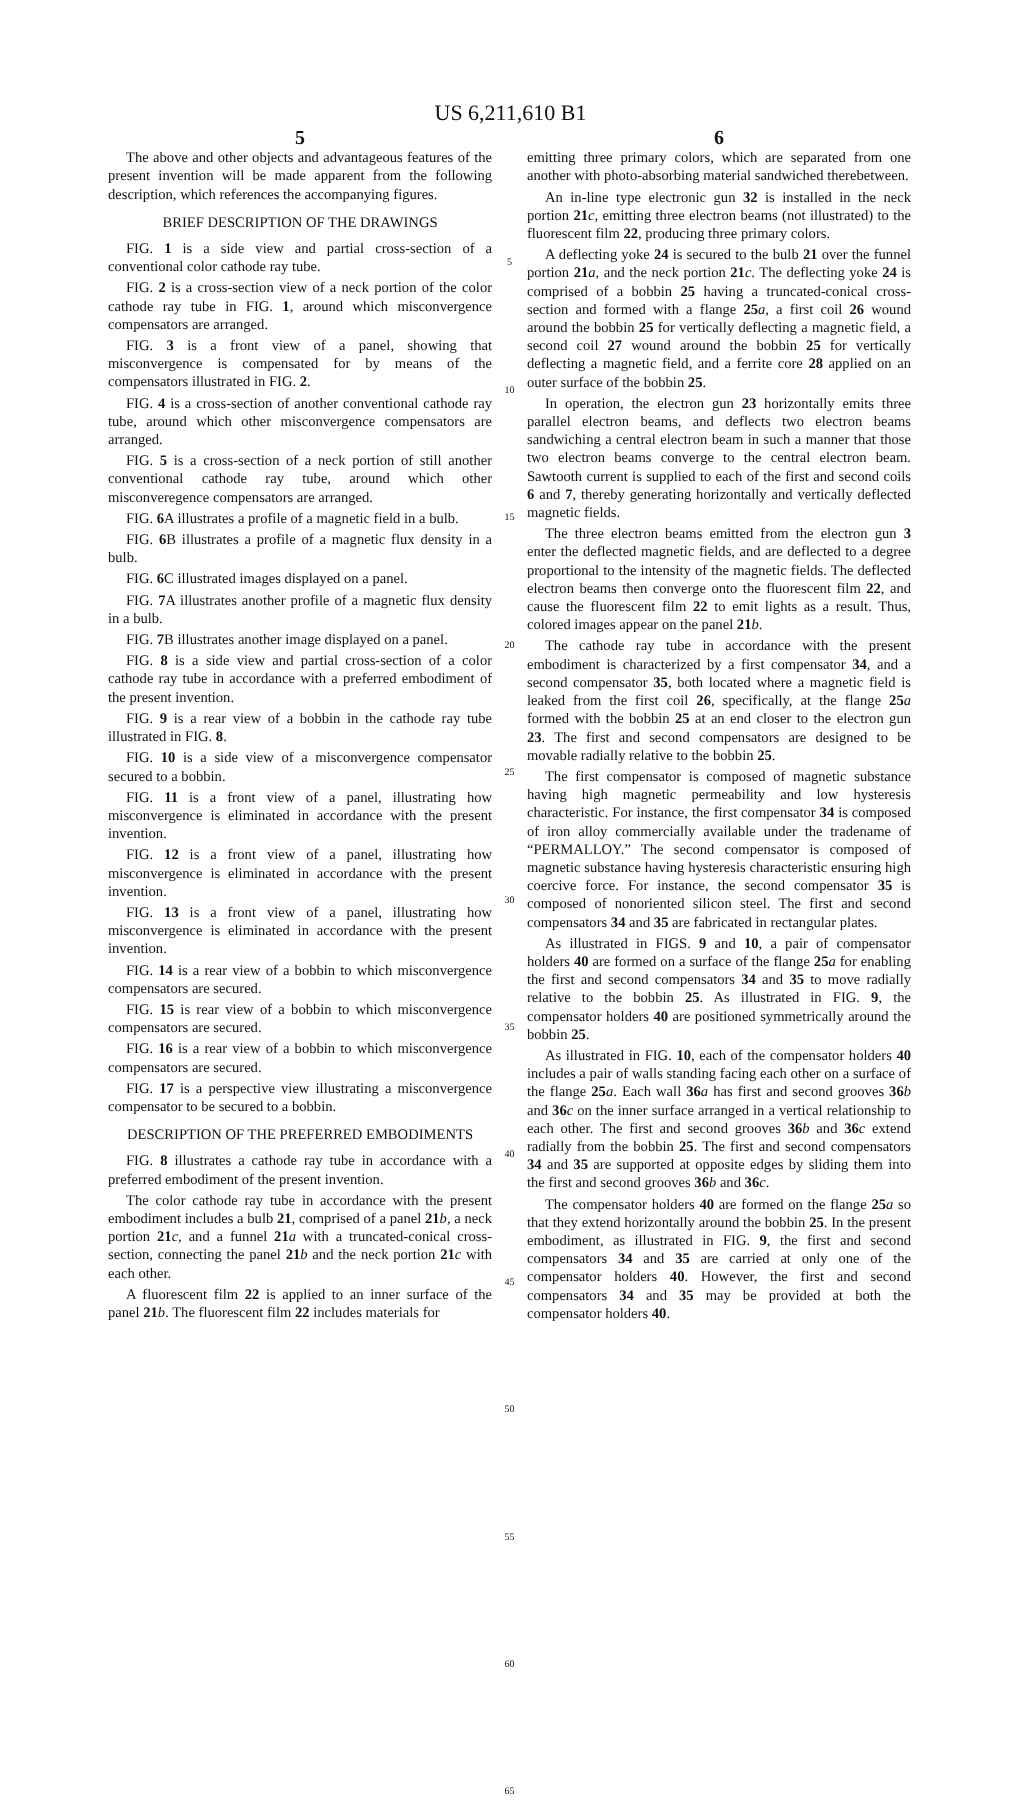US 6,211,610 B1
5
The above and other objects and advantageous features of the present invention will be made apparent from the following description, which references the accompanying figures.
BRIEF DESCRIPTION OF THE DRAWINGS
FIG. 1 is a side view and partial cross-section of a conventional color cathode ray tube.
FIG. 2 is a cross-section view of a neck portion of the color cathode ray tube in FIG. 1, around which misconvergence compensators are arranged.
FIG. 3 is a front view of a panel, showing that misconvergence is compensated for by means of the compensators illustrated in FIG. 2.
FIG. 4 is a cross-section of another conventional cathode ray tube, around which other misconvergence compensators are arranged.
FIG. 5 is a cross-section of a neck portion of still another conventional cathode ray tube, around which other misconveregence compensators are arranged.
FIG. 6 A illustrates a profile of a magnetic field in a bulb.
FIG. 6 B illustrates a profile of a magnetic flux density in a bulb.
FIG. 6 C illustrated images displayed on a panel.
FIG. 7 A illustrates another profile of a magnetic flux density in a bulb.
FIG. 7 B illustrates another image displayed on a panel.
FIG. 8 is a side view and partial cross-section of a color cathode ray tube in accordance with a preferred embodiment of the present invention.
FIG. 9 is a rear view of a bobbin in the cathode ray tube illustrated in FIG. 8.
FIG. 10 is a side view of a misconvergence compensator secured to a bobbin.
FIG. 11 is a front view of a panel, illustrating how misconvergence is eliminated in accordance with the present invention.
FIG. 12 is a front view of a panel, illustrating how misconvergence is eliminated in accordance with the present invention.
FIG. 13 is a front view of a panel, illustrating how misconvergence is eliminated in accordance with the present invention.
FIG. 14 is a rear view of a bobbin to which misconvergence compensators are secured.
FIG. 15 is rear view of a bobbin to which misconvergence compensators are secured.
FIG. 16 is a rear view of a bobbin to which misconvergence compensators are secured.
FIG. 17 is a perspective view illustrating a misconvergence compensator to be secured to a bobbin.
DESCRIPTION OF THE PREFERRED EMBODIMENTS
FIG. 8 illustrates a cathode ray tube in accordance with a preferred embodiment of the present invention.
The color cathode ray tube in accordance with the present embodiment includes a bulb 21, comprised of a panel 21 b, a neck portion 21 c, and a funnel 21 a with a truncated-conical cross-section, connecting the panel 21 b and the neck portion 21 c with each other.
A fluorescent film 22 is applied to an inner surface of the panel 21 b. The fluorescent film 22 includes materials for
5
10
15
20
25
30
35
40
45
50
55
60
65
6
emitting three primary colors, which are separated from one another with photo-absorbing material sandwiched therebetween.
An in-line type electronic gun 32 is installed in the neck portion 21 c, emitting three electron beams (not illustrated) to the fluorescent film 22, producing three primary colors.
A deflecting yoke 24 is secured to the bulb 21 over the funnel portion 21 a, and the neck portion 21 c. The deflecting yoke 24 is comprised of a bobbin 25 having a truncated-conical cross-section and formed with a flange 25 a, a first coil 26 wound around the bobbin 25 for vertically deflecting a magnetic field, a second coil 27 wound around the bobbin 25 for vertically deflecting a magnetic field, and a ferrite core 28 applied on an outer surface of the bobbin 25.
In operation, the electron gun 23 horizontally emits three parallel electron beams, and deflects two electron beams sandwiching a central electron beam in such a manner that those two electron beams converge to the central electron beam. Sawtooth current is supplied to each of the first and second coils 6 and 7, thereby generating horizontally and vertically deflected magnetic fields.
The three electron beams emitted from the electron gun 3 enter the deflected magnetic fields, and are deflected to a degree proportional to the intensity of the magnetic fields. The deflected electron beams then converge onto the fluorescent film 22, and cause the fluorescent film 22 to emit lights as a result. Thus, colored images appear on the panel 21 b.
The cathode ray tube in accordance with the present embodiment is characterized by a first compensator 34, and a second compensator 35, both located where a magnetic field is leaked from the first coil 26, specifically, at the flange 25 a formed with the bobbin 25 at an end closer to the electron gun 23. The first and second compensators are designed to be movable radially relative to the bobbin 25.
The first compensator is composed of magnetic substance having high magnetic permeability and low hysteresis characteristic. For instance, the first compensator 34 is composed of iron alloy commercially available under the tradename of “PERMALLOY.” The second compensator is composed of magnetic substance having hysteresis characteristic ensuring high coercive force. For instance, the second compensator 35 is composed of nonoriented silicon steel. The first and second compensators 34 and 35 are fabricated in rectangular plates.
As illustrated in FIGS. 9 and 10, a pair of compensator holders 40 are formed on a surface of the flange 25 a for enabling the first and second compensators 34 and 35 to move radially relative to the bobbin 25. As illustrated in FIG. 9, the compensator holders 40 are positioned symmetrically around the bobbin 25.
As illustrated in FIG. 10, each of the compensator holders 40 includes a pair of walls standing facing each other on a surface of the flange 25 a. Each wall 36 a has first and second grooves 36 b and 36 c on the inner surface arranged in a vertical relationship to each other. The first and second grooves 36 b and 36 c extend radially from the bobbin 25. The first and second compensators 34 and 35 are supported at opposite edges by sliding them into the first and second grooves 36 b and 36 c.
The compensator holders 40 are formed on the flange 25 a so that they extend horizontally around the bobbin 25. In the present embodiment, as illustrated in FIG. 9, the first and second compensators 34 and 35 are carried at only one of the compensator holders 40. However, the first and second compensators 34 and 35 may be provided at both the compensator holders 40.